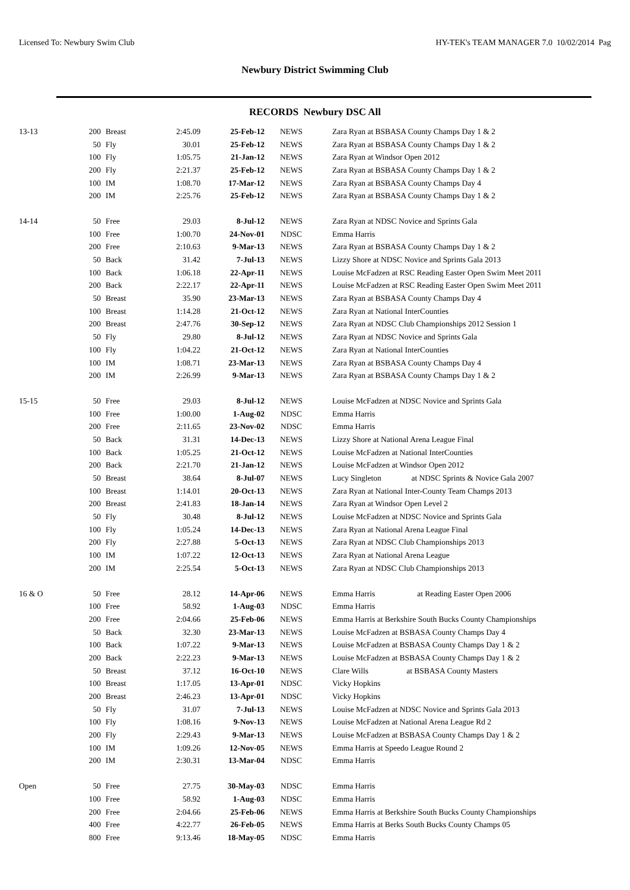Licensed To: Newbury Swim Club HY-TEK's TEAM MANAGER 7.0 10/02/2014 Pag
Newbury District Swimming Club
RECORDS Newbury DSC All
| 13-13 | 200 | Breast | 2:45.09 | 25-Feb-12 | NEWS | Zara Ryan at BSBASA County Champs Day 1 & 2 |
| | 50 | Fly | 30.01 | 25-Feb-12 | NEWS | Zara Ryan at BSBASA County Champs Day 1 & 2 |
| | 100 | Fly | 1:05.75 | 21-Jan-12 | NEWS | Zara Ryan at Windsor Open 2012 |
| | 200 | Fly | 2:21.37 | 25-Feb-12 | NEWS | Zara Ryan at BSBASA County Champs Day 1 & 2 |
| | 100 | IM | 1:08.70 | 17-Mar-12 | NEWS | Zara Ryan at BSBASA County Champs Day 4 |
| | 200 | IM | 2:25.76 | 25-Feb-12 | NEWS | Zara Ryan at BSBASA County Champs Day 1 & 2 |
| 14-14 | 50 | Free | 29.03 | 8-Jul-12 | NEWS | Zara Ryan at NDSC Novice and Sprints Gala |
| | 100 | Free | 1:00.70 | 24-Nov-01 | NDSC | Emma Harris |
| | 200 | Free | 2:10.63 | 9-Mar-13 | NEWS | Zara Ryan at BSBASA County Champs Day 1 & 2 |
| | 50 | Back | 31.42 | 7-Jul-13 | NEWS | Lizzy Shore at NDSC Novice and Sprints Gala 2013 |
| | 100 | Back | 1:06.18 | 22-Apr-11 | NEWS | Louise McFadzen at RSC Reading Easter Open Swim Meet 2011 |
| | 200 | Back | 2:22.17 | 22-Apr-11 | NEWS | Louise McFadzen at RSC Reading Easter Open Swim Meet 2011 |
| | 50 | Breast | 35.90 | 23-Mar-13 | NEWS | Zara Ryan at BSBASA County Champs Day 4 |
| | 100 | Breast | 1:14.28 | 21-Oct-12 | NEWS | Zara Ryan at National InterCounties |
| | 200 | Breast | 2:47.76 | 30-Sep-12 | NEWS | Zara Ryan at NDSC Club Championships 2012 Session 1 |
| | 50 | Fly | 29.80 | 8-Jul-12 | NEWS | Zara Ryan at NDSC Novice and Sprints Gala |
| | 100 | Fly | 1:04.22 | 21-Oct-12 | NEWS | Zara Ryan at National InterCounties |
| | 100 | IM | 1:08.71 | 23-Mar-13 | NEWS | Zara Ryan at BSBASA County Champs Day 4 |
| | 200 | IM | 2:26.99 | 9-Mar-13 | NEWS | Zara Ryan at BSBASA County Champs Day 1 & 2 |
| 15-15 | 50 | Free | 29.03 | 8-Jul-12 | NEWS | Louise McFadzen at NDSC Novice and Sprints Gala |
| | 100 | Free | 1:00.00 | 1-Aug-02 | NDSC | Emma Harris |
| | 200 | Free | 2:11.65 | 23-Nov-02 | NDSC | Emma Harris |
| | 50 | Back | 31.31 | 14-Dec-13 | NEWS | Lizzy Shore at National Arena League Final |
| | 100 | Back | 1:05.25 | 21-Oct-12 | NEWS | Louise McFadzen at National InterCounties |
| | 200 | Back | 2:21.70 | 21-Jan-12 | NEWS | Louise McFadzen at Windsor Open 2012 |
| | 50 | Breast | 38.64 | 8-Jul-07 | NEWS | Lucy Singleton at NDSC Sprints & Novice Gala 2007 |
| | 100 | Breast | 1:14.01 | 20-Oct-13 | NEWS | Zara Ryan at National Inter-County Team Champs 2013 |
| | 200 | Breast | 2:41.83 | 18-Jan-14 | NEWS | Zara Ryan at Windsor Open Level 2 |
| | 50 | Fly | 30.48 | 8-Jul-12 | NEWS | Louise McFadzen at NDSC Novice and Sprints Gala |
| | 100 | Fly | 1:05.24 | 14-Dec-13 | NEWS | Zara Ryan at National Arena League Final |
| | 200 | Fly | 2:27.88 | 5-Oct-13 | NEWS | Zara Ryan at NDSC Club Championships 2013 |
| | 100 | IM | 1:07.22 | 12-Oct-13 | NEWS | Zara Ryan at National Arena League |
| | 200 | IM | 2:25.54 | 5-Oct-13 | NEWS | Zara Ryan at NDSC Club Championships 2013 |
| 16 & O | 50 | Free | 28.12 | 14-Apr-06 | NEWS | Emma Harris at Reading Easter Open 2006 |
| | 100 | Free | 58.92 | 1-Aug-03 | NDSC | Emma Harris |
| | 200 | Free | 2:04.66 | 25-Feb-06 | NEWS | Emma Harris at Berkshire South Bucks County Championships |
| | 50 | Back | 32.30 | 23-Mar-13 | NEWS | Louise McFadzen at BSBASA County Champs Day 4 |
| | 100 | Back | 1:07.22 | 9-Mar-13 | NEWS | Louise McFadzen at BSBASA County Champs Day 1 & 2 |
| | 200 | Back | 2:22.23 | 9-Mar-13 | NEWS | Louise McFadzen at BSBASA County Champs Day 1 & 2 |
| | 50 | Breast | 37.12 | 16-Oct-10 | NEWS | Clare Wills at BSBASA County Masters |
| | 100 | Breast | 1:17.05 | 13-Apr-01 | NDSC | Vicky Hopkins |
| | 200 | Breast | 2:46.23 | 13-Apr-01 | NDSC | Vicky Hopkins |
| | 50 | Fly | 31.07 | 7-Jul-13 | NEWS | Louise McFadzen at NDSC Novice and Sprints Gala 2013 |
| | 100 | Fly | 1:08.16 | 9-Nov-13 | NEWS | Louise McFadzen at National Arena League Rd 2 |
| | 200 | Fly | 2:29.43 | 9-Mar-13 | NEWS | Louise McFadzen at BSBASA County Champs Day 1 & 2 |
| | 100 | IM | 1:09.26 | 12-Nov-05 | NEWS | Emma Harris at Speedo League Round 2 |
| | 200 | IM | 2:30.31 | 13-Mar-04 | NDSC | Emma Harris |
| Open | 50 | Free | 27.75 | 30-May-03 | NDSC | Emma Harris |
| | 100 | Free | 58.92 | 1-Aug-03 | NDSC | Emma Harris |
| | 200 | Free | 2:04.66 | 25-Feb-06 | NEWS | Emma Harris at Berkshire South Bucks County Championships |
| | 400 | Free | 4:22.77 | 26-Feb-05 | NEWS | Emma Harris at Berks South Bucks County Champs 05 |
| | 800 | Free | 9:13.46 | 18-May-05 | NDSC | Emma Harris |